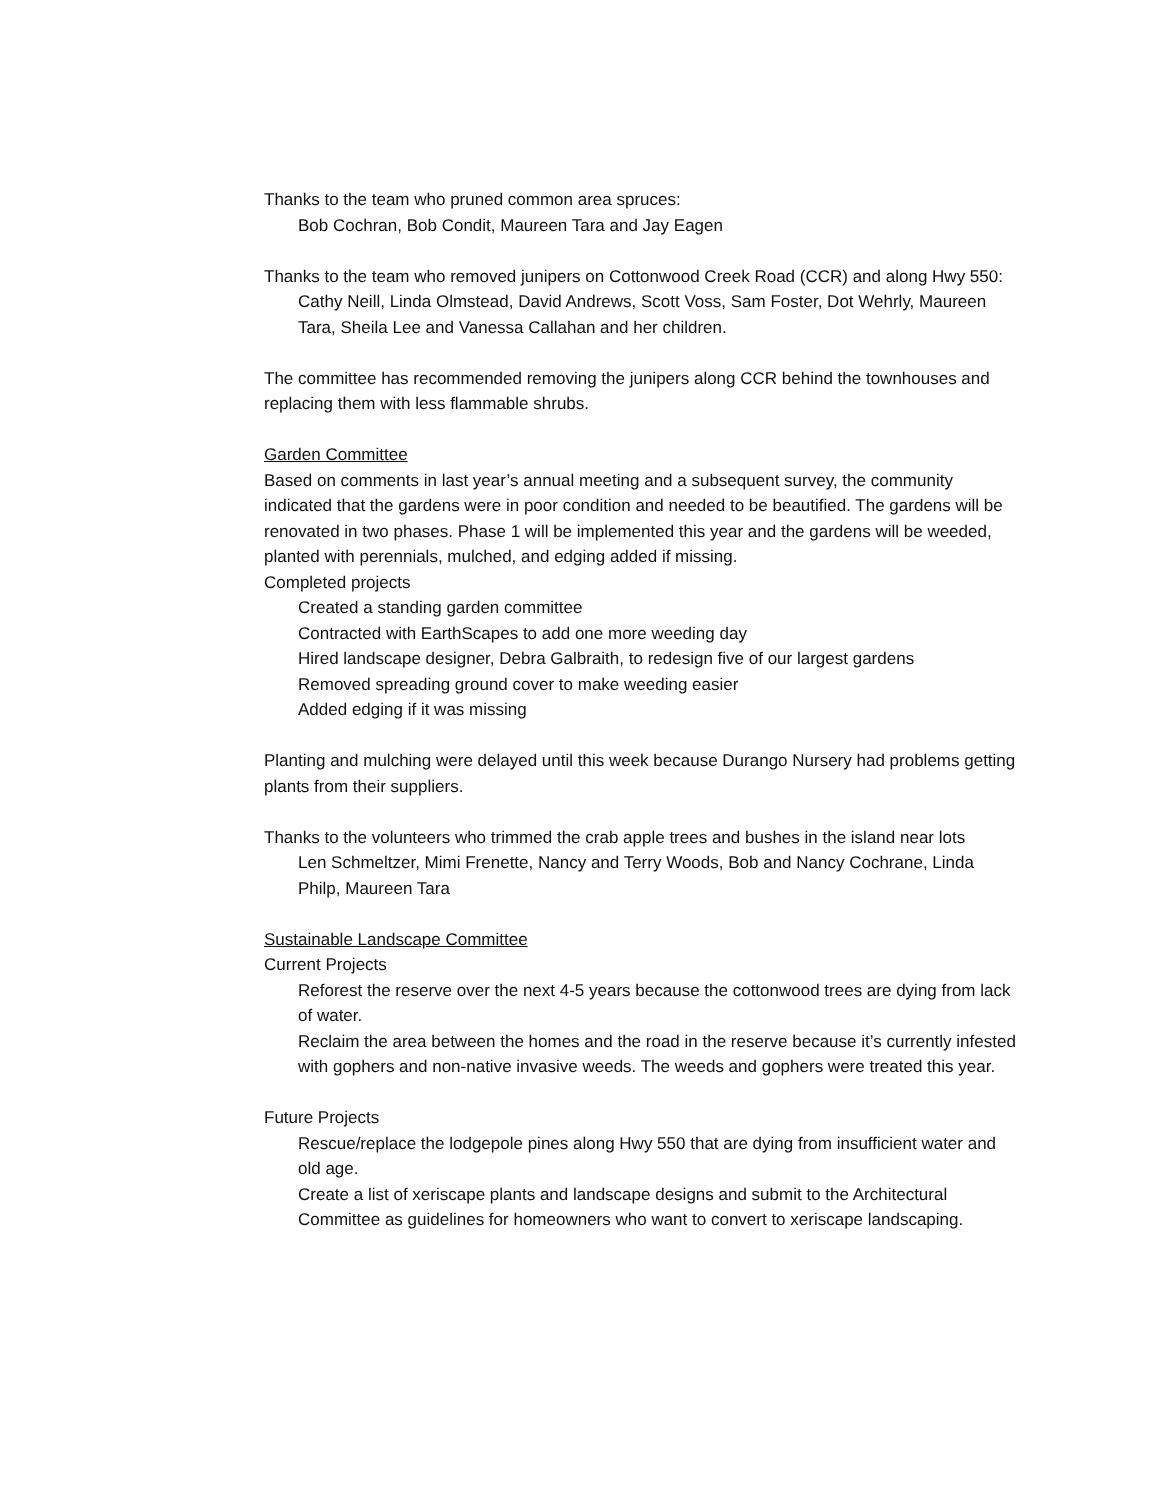Thanks to the team who pruned common area spruces:
Bob Cochran, Bob Condit, Maureen Tara and Jay Eagen
Thanks to the team who removed junipers on Cottonwood Creek Road (CCR) and along Hwy 550:
Cathy Neill, Linda Olmstead, David Andrews, Scott Voss, Sam Foster, Dot Wehrly, Maureen Tara, Sheila Lee and Vanessa Callahan and her children.
The committee has recommended removing the junipers along CCR behind the townhouses and replacing them with less flammable shrubs.
Garden Committee
Based on comments in last year’s annual meeting and a subsequent survey, the community indicated that the gardens were in poor condition and needed to be beautified. The gardens will be renovated in two phases. Phase 1 will be implemented this year and the gardens will be weeded, planted with perennials, mulched, and edging added if missing.
Completed projects
Created a standing garden committee
Contracted with EarthScapes to add one more weeding day
Hired landscape designer, Debra Galbraith, to redesign five of our largest gardens
Removed spreading ground cover to make weeding easier
Added edging if it was missing
Planting and mulching were delayed until this week because Durango Nursery had problems getting plants from their suppliers.
Thanks to the volunteers who trimmed the crab apple trees and bushes in the island near lots
Len Schmeltzer, Mimi Frenette, Nancy and Terry Woods, Bob and Nancy Cochrane, Linda Philp, Maureen Tara
Sustainable Landscape Committee
Current Projects
Reforest the reserve over the next 4-5 years because the cottonwood trees are dying from lack of water.
Reclaim the area between the homes and the road in the reserve because it’s currently infested with gophers and non-native invasive weeds. The weeds and gophers were treated this year.
Future Projects
Rescue/replace the lodgepole pines along Hwy 550 that are dying from insufficient water and old age.
Create a list of xeriscape plants and landscape designs and submit to the Architectural Committee as guidelines for homeowners who want to convert to xeriscape landscaping.